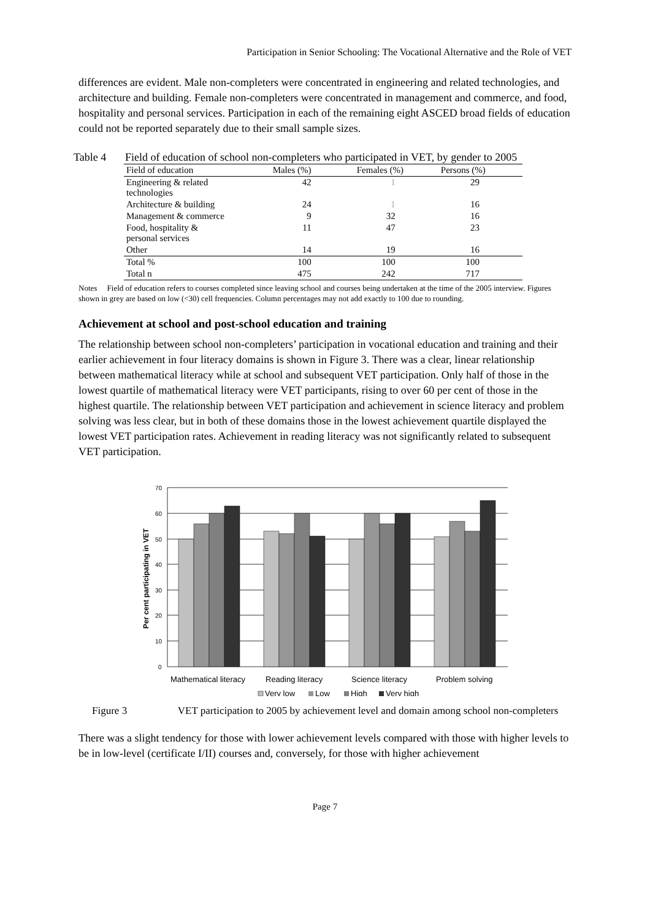Participation in Senior Schooling: The Vocational Alternative and the Role of VET
differences are evident. Male non-completers were concentrated in engineering and related technologies, and architecture and building. Female non-completers were concentrated in management and commerce, and food, hospitality and personal services. Participation in each of the remaining eight ASCED broad fields of education could not be reported separately due to their small sample sizes.
Table 4 Field of education of school non-completers who participated in VET, by gender to 2005
| Field of education | Males (%) | Females (%) | Persons (%) |
| --- | --- | --- | --- |
| Engineering & related technologies | 42 | 1 | 29 |
| Architecture & building | 24 | 1 | 16 |
| Management & commerce | 9 | 32 | 16 |
| Food, hospitality & personal services | 11 | 47 | 23 |
| Other | 14 | 19 | 16 |
| Total % | 100 | 100 | 100 |
| Total n | 475 | 242 | 717 |
Notes Field of education refers to courses completed since leaving school and courses being undertaken at the time of the 2005 interview. Figures shown in grey are based on low (<30) cell frequencies. Column percentages may not add exactly to 100 due to rounding.
Achievement at school and post-school education and training
The relationship between school non-completers’ participation in vocational education and training and their earlier achievement in four literacy domains is shown in Figure 3. There was a clear, linear relationship between mathematical literacy while at school and subsequent VET participation. Only half of those in the lowest quartile of mathematical literacy were VET participants, rising to over 60 per cent of those in the highest quartile. The relationship between VET participation and achievement in science literacy and problem solving was less clear, but in both of these domains those in the lowest achievement quartile displayed the lowest VET participation rates. Achievement in reading literacy was not significantly related to subsequent VET participation.
70
60
50
40
30
20
10
0
Per cent participating in VET
Mathematical literacy
Reading literacy
Science literacy
Problem solving
Very low
Low
High
Very high
Figure 3 VET participation to 2005 by achievement level and domain among school non-completers
There was a slight tendency for those with lower achievement levels compared with those with higher levels to be in low-level (certificate I/II) courses and, conversely, for those with higher achievement
Page 7